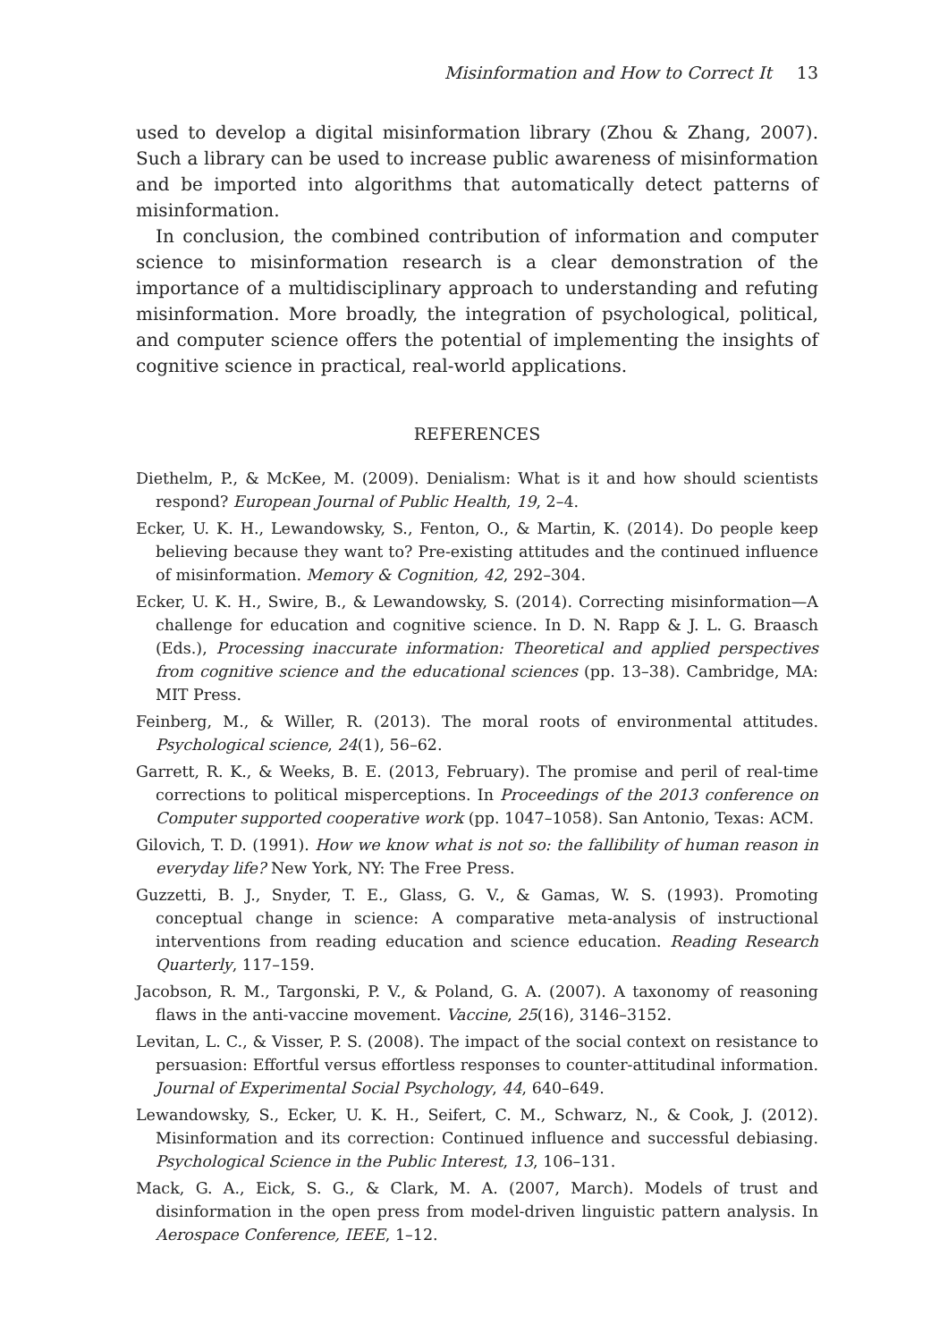Misinformation and How to Correct It 13
used to develop a digital misinformation library (Zhou & Zhang, 2007). Such a library can be used to increase public awareness of misinformation and be imported into algorithms that automatically detect patterns of misinformation.
In conclusion, the combined contribution of information and computer science to misinformation research is a clear demonstration of the importance of a multidisciplinary approach to understanding and refuting misinformation. More broadly, the integration of psychological, political, and computer science offers the potential of implementing the insights of cognitive science in practical, real-world applications.
REFERENCES
Diethelm, P., & McKee, M. (2009). Denialism: What is it and how should scientists respond? European Journal of Public Health, 19, 2–4.
Ecker, U. K. H., Lewandowsky, S., Fenton, O., & Martin, K. (2014). Do people keep believing because they want to? Pre-existing attitudes and the continued influence of misinformation. Memory & Cognition, 42, 292–304.
Ecker, U. K. H., Swire, B., & Lewandowsky, S. (2014). Correcting misinformation—A challenge for education and cognitive science. In D. N. Rapp & J. L. G. Braasch (Eds.), Processing inaccurate information: Theoretical and applied perspectives from cognitive science and the educational sciences (pp. 13–38). Cambridge, MA: MIT Press.
Feinberg, M., & Willer, R. (2013). The moral roots of environmental attitudes. Psychological science, 24(1), 56–62.
Garrett, R. K., & Weeks, B. E. (2013, February). The promise and peril of real-time corrections to political misperceptions. In Proceedings of the 2013 conference on Computer supported cooperative work (pp. 1047–1058). San Antonio, Texas: ACM.
Gilovich, T. D. (1991). How we know what is not so: the fallibility of human reason in everyday life? New York, NY: The Free Press.
Guzzetti, B. J., Snyder, T. E., Glass, G. V., & Gamas, W. S. (1993). Promoting conceptual change in science: A comparative meta-analysis of instructional interventions from reading education and science education. Reading Research Quarterly, 117–159.
Jacobson, R. M., Targonski, P. V., & Poland, G. A. (2007). A taxonomy of reasoning flaws in the anti-vaccine movement. Vaccine, 25(16), 3146–3152.
Levitan, L. C., & Visser, P. S. (2008). The impact of the social context on resistance to persuasion: Effortful versus effortless responses to counter-attitudinal information. Journal of Experimental Social Psychology, 44, 640–649.
Lewandowsky, S., Ecker, U. K. H., Seifert, C. M., Schwarz, N., & Cook, J. (2012). Misinformation and its correction: Continued influence and successful debiasing. Psychological Science in the Public Interest, 13, 106–131.
Mack, G. A., Eick, S. G., & Clark, M. A. (2007, March). Models of trust and disinformation in the open press from model-driven linguistic pattern analysis. In Aerospace Conference, IEEE, 1–12.